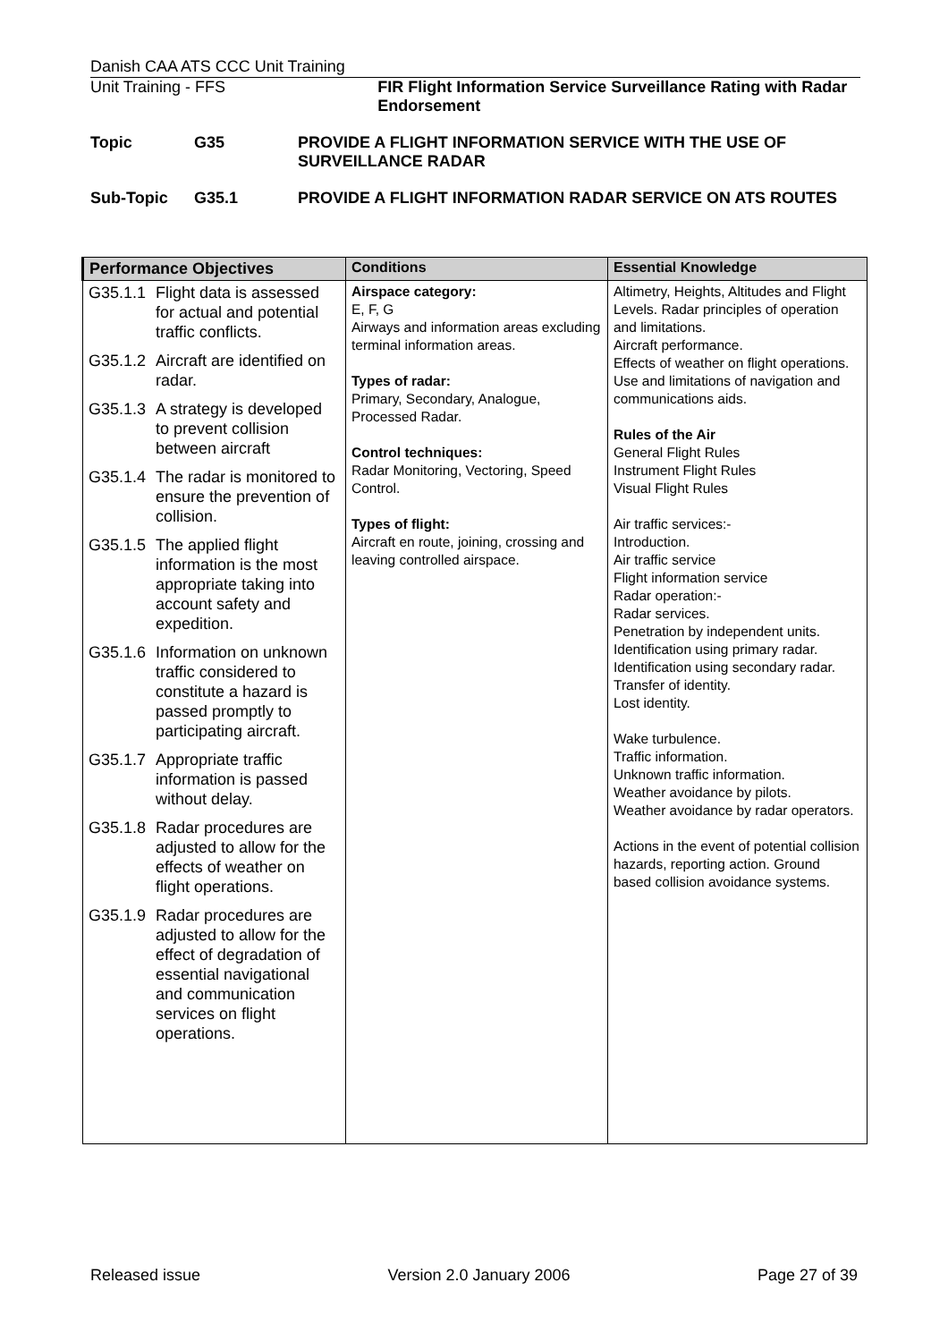Danish CAA ATS CCC Unit Training
Unit Training - FFS FIR Flight Information Service Surveillance Rating with Radar Endorsement
Topic G35 PROVIDE A FLIGHT INFORMATION SERVICE WITH THE USE OF SURVEILLANCE RADAR
Sub-Topic G35.1 PROVIDE A FLIGHT INFORMATION RADAR SERVICE ON ATS ROUTES
| Performance Objectives | Conditions | Essential Knowledge |
| --- | --- | --- |
| G35.1.1 Flight data is assessed for actual and potential traffic conflicts. G35.1.2 Aircraft are identified on radar. G35.1.3 A strategy is developed to prevent collision between aircraft G35.1.4 The radar is monitored to ensure the prevention of collision. G35.1.5 The applied flight information is the most appropriate taking into account safety and expedition. G35.1.6 Information on unknown traffic considered to constitute a hazard is passed promptly to participating aircraft. G35.1.7 Appropriate traffic information is passed without delay. G35.1.8 Radar procedures are adjusted to allow for the effects of weather on flight operations. G35.1.9 Radar procedures are adjusted to allow for the effect of degradation of essential navigational and communication services on flight operations. | Airspace category: E, F, G Airways and information areas excluding terminal information areas. Types of radar: Primary, Secondary, Analogue, Processed Radar. Control techniques: Radar Monitoring, Vectoring, Speed Control. Types of flight: Aircraft en route, joining, crossing and leaving controlled airspace. | Altimetry, Heights, Altitudes and Flight Levels. Radar principles of operation and limitations. Aircraft performance. Effects of weather on flight operations. Use and limitations of navigation and communications aids. Rules of the Air General Flight Rules Instrument Flight Rules Visual Flight Rules Air traffic services:- Introduction. Air traffic service Flight information service Radar operation:- Radar services. Penetration by independent units. Identification using primary radar. Identification using secondary radar. Transfer of identity. Lost identity. Wake turbulence. Traffic information. Unknown traffic information. Weather avoidance by pilots. Weather avoidance by radar operators. Actions in the event of potential collision hazards, reporting action. Ground based collision avoidance systems. |
Released issue Version 2.0 January 2006 Page 27 of 39